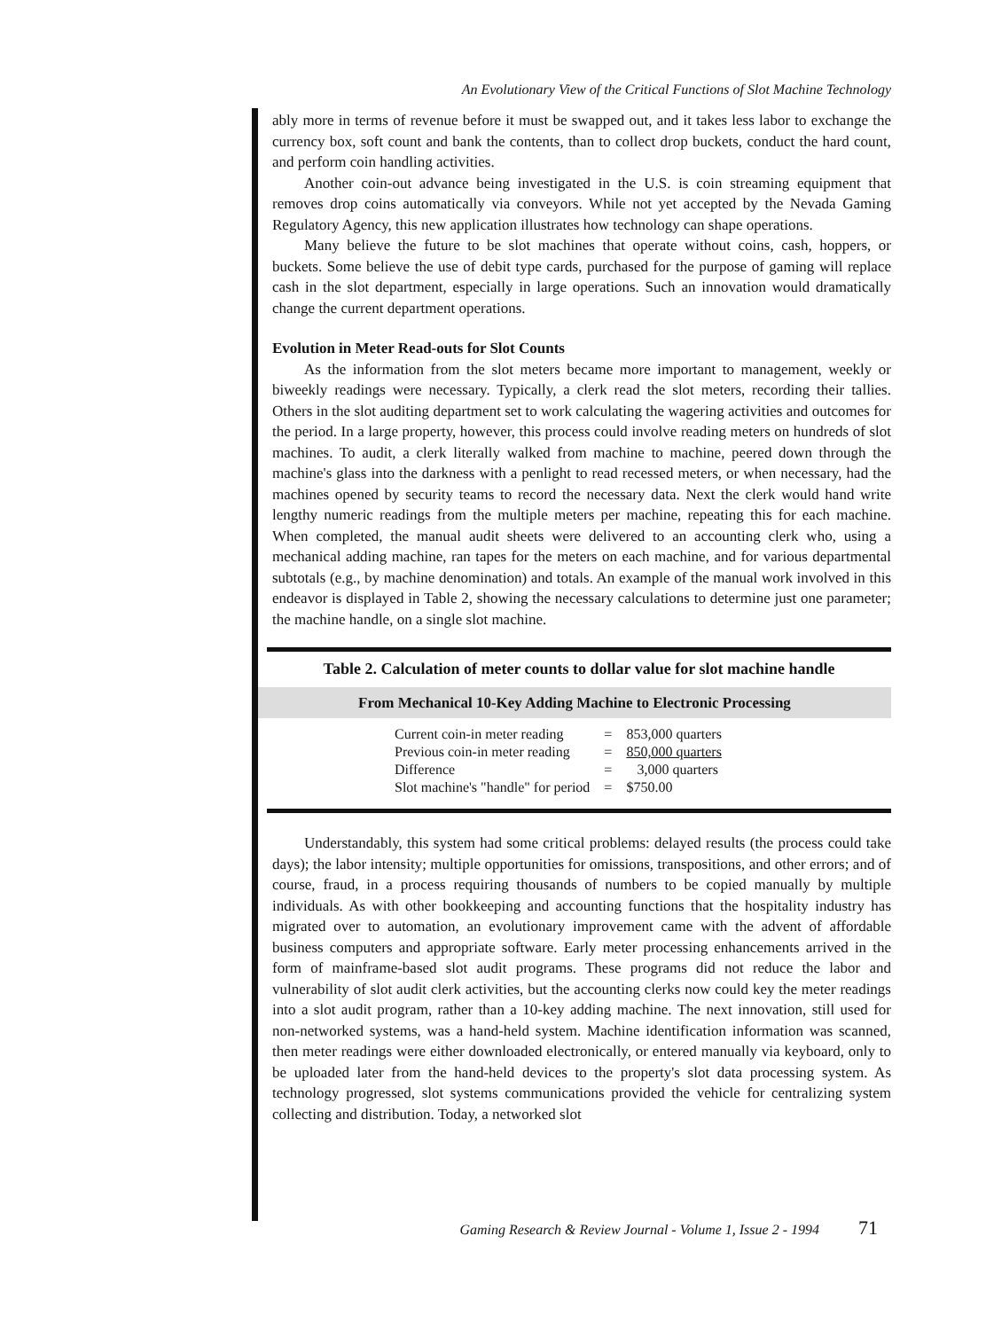An Evolutionary View of the Critical Functions of Slot Machine Technology
ably more in terms of revenue before it must be swapped out, and it takes less labor to exchange the currency box, soft count and bank the contents, than to collect drop buckets, conduct the hard count, and perform coin handling activities.
Another coin-out advance being investigated in the U.S. is coin streaming equipment that removes drop coins automatically via conveyors. While not yet accepted by the Nevada Gaming Regulatory Agency, this new application illustrates how technology can shape operations.
Many believe the future to be slot machines that operate without coins, cash, hoppers, or buckets. Some believe the use of debit type cards, purchased for the purpose of gaming will replace cash in the slot department, especially in large operations. Such an innovation would dramatically change the current department operations.
Evolution in Meter Read-outs for Slot Counts
As the information from the slot meters became more important to management, weekly or biweekly readings were necessary. Typically, a clerk read the slot meters, recording their tallies. Others in the slot auditing department set to work calculating the wagering activities and outcomes for the period. In a large property, however, this process could involve reading meters on hundreds of slot machines. To audit, a clerk literally walked from machine to machine, peered down through the machine's glass into the darkness with a penlight to read recessed meters, or when necessary, had the machines opened by security teams to record the necessary data. Next the clerk would hand write lengthy numeric readings from the multiple meters per machine, repeating this for each machine. When completed, the manual audit sheets were delivered to an accounting clerk who, using a mechanical adding machine, ran tapes for the meters on each machine, and for various departmental subtotals (e.g., by machine denomination) and totals. An example of the manual work involved in this endeavor is displayed in Table 2, showing the necessary calculations to determine just one parameter; the machine handle, on a single slot machine.
Table 2. Calculation of meter counts to dollar value for slot machine handle
From Mechanical 10-Key Adding Machine to Electronic Processing
| Current coin-in meter reading | = | 853,000 quarters |
| Previous coin-in meter reading | = | 850,000 quarters |
| Difference | = | 3,000 quarters |
| Slot machine's "handle" for period | = | $750.00 |
Understandably, this system had some critical problems: delayed results (the process could take days); the labor intensity; multiple opportunities for omissions, transpositions, and other errors; and of course, fraud, in a process requiring thousands of numbers to be copied manually by multiple individuals. As with other bookkeeping and accounting functions that the hospitality industry has migrated over to automation, an evolutionary improvement came with the advent of affordable business computers and appropriate software. Early meter processing enhancements arrived in the form of mainframe-based slot audit programs. These programs did not reduce the labor and vulnerability of slot audit clerk activities, but the accounting clerks now could key the meter readings into a slot audit program, rather than a 10-key adding machine. The next innovation, still used for non-networked systems, was a hand-held system. Machine identification information was scanned, then meter readings were either downloaded electronically, or entered manually via keyboard, only to be uploaded later from the hand-held devices to the property's slot data processing system. As technology progressed, slot systems communications provided the vehicle for centralizing system collecting and distribution. Today, a networked slot
Gaming Research & Review Journal - Volume 1, Issue 2 - 1994 71